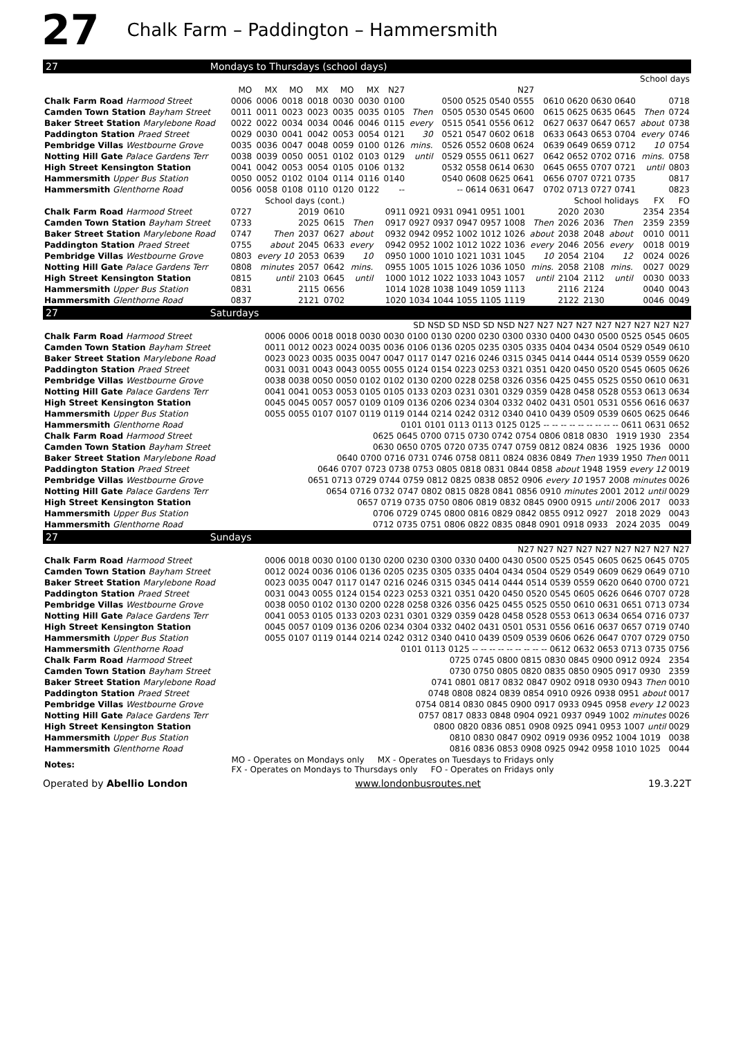27 Chalk Farm – Paddington – Hammersmith
27 Mondays to Thursdays (school days)
| | | | | | | | School days | | | | | |
| --- | --- | --- | --- | --- | --- | --- | --- | --- | --- | --- | --- | --- |
| | MO | MX | MO | MX | MO | MX | N27 | | N27 | | | |
| Chalk Farm Road Harmood Street | 0006 | 0006 | 0018 | 0018 | 0030 | 0030 | 0100 | | 0500 0525 0540 0555 | 0610 0620 0630 0640 | | 0718 |
| Camden Town Station Bayham Street | 0011 | 0011 | 0023 | 0023 | 0035 | 0035 | 0105 | Then | 0505 0530 0545 0600 | 0615 0625 0635 0645 | Then | 0724 |
| Baker Street Station Marylebone Road | 0022 | 0022 | 0034 | 0034 | 0046 | 0046 | 0115 | every | 0515 0541 0556 0612 | 0627 0637 0647 0657 | about | 0738 |
| Paddington Station Praed Street | 0029 | 0030 | 0041 | 0042 | 0053 | 0054 | 0121 | 30 | 0521 0547 0602 0618 | 0633 0643 0653 0704 | every | 0746 |
| Pembridge Villas Westbourne Grove | 0035 | 0036 | 0047 | 0048 | 0059 | 0100 | 0126 | mins. | 0526 0552 0608 0624 | 0639 0649 0659 0712 | 10 | 0754 |
| Notting Hill Gate Palace Gardens Terr | 0038 | 0039 | 0050 | 0051 | 0102 | 0103 | 0129 | until | 0529 0555 0611 0627 | 0642 0652 0702 0716 | mins. | 0758 |
| High Street Kensington Station | 0041 | 0042 | 0053 | 0054 | 0105 | 0106 | 0132 | | 0532 0558 0614 0630 | 0645 0655 0707 0721 | until | 0803 |
| Hammersmith Upper Bus Station | 0050 | 0052 | 0102 | 0104 | 0114 | 0116 | 0140 | | 0540 0608 0625 0641 | 0656 0707 0721 0735 | | 0817 |
| Hammersmith Glenthorne Road | 0056 | 0058 | 0108 | 0110 | 0120 | 0122 | -- | | -- 0614 0631 0647 | 0702 0713 0727 0741 | | 0823 |
| | School days (cont.) | | | | School holidays | | | | | | | | FX | FO |
| --- | --- | --- | --- | --- | --- | --- | --- | --- | --- | --- | --- | --- | --- | --- |
| Chalk Farm Road Harmood Street | 0727 | | 2019 | 0610 | | 0911 0921 0931 0941 0951 1001 | | 2020 | 2030 | | | | 2354 | 2354 |
| Camden Town Station Bayham Street | 0733 | | 2025 | 0615 | Then | 0917 0927 0937 0947 0957 1008 | Then | 2026 | 2036 | Then | | | 2359 | 2359 |
| Baker Street Station Marylebone Road | 0747 | Then | 2037 | 0627 | about | 0932 0942 0952 1002 1012 1026 | about | 2038 | 2048 | about | | | 0010 | 0011 |
| Paddington Station Praed Street | 0755 | about | 2045 | 0633 | every | 0942 0952 1002 1012 1022 1036 | every | 2046 | 2056 | every | | | 0018 | 0019 |
| Pembridge Villas Westbourne Grove | 0803 | every 10 | 2053 | 0639 | 10 | 0950 1000 1010 1021 1031 1045 | 10 | 2054 | 2104 | 12 | | | 0024 | 0026 |
| Notting Hill Gate Palace Gardens Terr | 0808 | minutes | 2057 | 0642 | mins. | 0955 1005 1015 1026 1036 1050 | mins. | 2058 | 2108 | mins. | | | 0027 | 0029 |
| High Street Kensington Station | 0815 | until | 2103 | 0645 | until | 1000 1012 1022 1033 1043 1057 | until | 2104 | 2112 | until | | | 0030 | 0033 |
| Hammersmith Upper Bus Station | 0831 | | 2115 | 0656 | | 1014 1028 1038 1049 1059 1113 | | 2116 | 2124 | | | | 0040 | 0043 |
| Hammersmith Glenthorne Road | 0837 | | 2121 | 0702 | | 1020 1034 1044 1055 1105 1119 | | 2122 | 2130 | | | | 0046 | 0049 |
27 Saturdays
| | SD NSD SD NSD SD NSD N27 N27 N27 N27 N27 N27 N27 N27 N27 |
| --- | --- |
| Chalk Farm Road Harmood Street | 0006 0006 0018 0018 0030 0030 0100 0130 0200 0230 0300 0330 0400 0430 0500 0525 0545 0605 |
| Camden Town Station Bayham Street | 0011 0012 0023 0024 0035 0036 0106 0136 0205 0235 0305 0335 0404 0434 0504 0529 0549 0610 |
| Baker Street Station Marylebone Road | 0023 0023 0035 0035 0047 0047 0117 0147 0216 0246 0315 0345 0414 0444 0514 0539 0559 0620 |
| Paddington Station Praed Street | 0031 0031 0043 0043 0055 0055 0124 0154 0223 0253 0321 0351 0420 0450 0520 0545 0605 0626 |
| Pembridge Villas Westbourne Grove | 0038 0038 0050 0050 0102 0102 0130 0200 0228 0258 0326 0356 0425 0455 0525 0550 0610 0631 |
| Notting Hill Gate Palace Gardens Terr | 0041 0041 0053 0053 0105 0105 0133 0203 0231 0301 0329 0359 0428 0458 0528 0553 0613 0634 |
| High Street Kensington Station | 0045 0045 0057 0057 0109 0109 0136 0206 0234 0304 0332 0402 0431 0501 0531 0556 0616 0637 |
| Hammersmith Upper Bus Station | 0055 0055 0107 0107 0119 0119 0144 0214 0242 0312 0340 0410 0439 0509 0539 0605 0625 0646 |
| Hammersmith Glenthorne Road | 0101 0101 0113 0113 0125 0125 -- -- -- -- -- -- -- -- -- 0611 0631 0652 |
| Chalk Farm Road Harmood Street | 0625 0645 0700 0715 0730 0742 0754 0806 0818 0830 1919 1930 2354 |
| Camden Town Station Bayham Street | 0630 0650 0705 0720 0735 0747 0759 0812 0824 0836 1925 1936 0000 |
| Baker Street Station Marylebone Road | 0640 0700 0716 0731 0746 0758 0811 0824 0836 0849 Then 1939 1950 Then 0011 |
| Paddington Station Praed Street | 0646 0707 0723 0738 0753 0805 0818 0831 0844 0858 about 1948 1959 every 12 0019 |
| Pembridge Villas Westbourne Grove | 0651 0713 0729 0744 0759 0812 0825 0838 0852 0906 every 10 1957 2008 minutes 0026 |
| Notting Hill Gate Palace Gardens Terr | 0654 0716 0732 0747 0802 0815 0828 0841 0856 0910 minutes 2001 2012 until 0029 |
| High Street Kensington Station | 0657 0719 0735 0750 0806 0819 0832 0845 0900 0915 until 2006 2017 0033 |
| Hammersmith Upper Bus Station | 0706 0729 0745 0800 0816 0829 0842 0855 0912 0927 2018 2029 0043 |
| Hammersmith Glenthorne Road | 0712 0735 0751 0806 0822 0835 0848 0901 0918 0933 2024 2035 0049 |
27 Sundays
| | N27 N27 N27 N27 N27 N27 N27 N27 N27 |
| --- | --- |
| Chalk Farm Road Harmood Street | 0006 0018 0030 0100 0130 0200 0230 0300 0330 0400 0430 0500 0525 0545 0605 0625 0645 0705 |
| Camden Town Station Bayham Street | 0012 0024 0036 0106 0136 0205 0235 0305 0335 0404 0434 0504 0529 0549 0609 0629 0649 0710 |
| Baker Street Station Marylebone Road | 0023 0035 0047 0117 0147 0216 0246 0315 0345 0414 0444 0514 0539 0559 0620 0640 0700 0721 |
| Paddington Station Praed Street | 0031 0043 0055 0124 0154 0223 0253 0321 0351 0420 0450 0520 0545 0605 0626 0646 0707 0728 |
| Pembridge Villas Westbourne Grove | 0038 0050 0102 0130 0200 0228 0258 0326 0356 0425 0455 0525 0550 0610 0631 0651 0713 0734 |
| Notting Hill Gate Palace Gardens Terr | 0041 0053 0105 0133 0203 0231 0301 0329 0359 0428 0458 0528 0553 0613 0634 0654 0716 0737 |
| High Street Kensington Station | 0045 0057 0109 0136 0206 0234 0304 0332 0402 0431 0501 0531 0556 0616 0637 0657 0719 0740 |
| Hammersmith Upper Bus Station | 0055 0107 0119 0144 0214 0242 0312 0340 0410 0439 0509 0539 0606 0626 0647 0707 0729 0750 |
| Hammersmith Glenthorne Road | 0101 0113 0125 -- -- -- -- -- -- -- -- -- 0612 0632 0653 0713 0735 0756 |
| Chalk Farm Road Harmood Street | 0725 0745 0800 0815 0830 0845 0900 0912 0924 2354 |
| Camden Town Station Bayham Street | 0730 0750 0805 0820 0835 0850 0905 0917 0930 2359 |
| Baker Street Station Marylebone Road | 0741 0801 0817 0832 0847 0902 0918 0930 0943 Then 0010 |
| Paddington Station Praed Street | 0748 0808 0824 0839 0854 0910 0926 0938 0951 about 0017 |
| Pembridge Villas Westbourne Grove | 0754 0814 0830 0845 0900 0917 0933 0945 0958 every 12 0023 |
| Notting Hill Gate Palace Gardens Terr | 0757 0817 0833 0848 0904 0921 0937 0949 1002 minutes 0026 |
| High Street Kensington Station | 0800 0820 0836 0851 0908 0925 0941 0953 1007 until 0029 |
| Hammersmith Upper Bus Station | 0810 0830 0847 0902 0919 0936 0952 1004 1019 0038 |
| Hammersmith Glenthorne Road | 0816 0836 0853 0908 0925 0942 0958 1010 1025 0044 |
| Notes: | MO - Operates on Mondays only MX - Operates on Tuesdays to Fridays only FX - Operates on Mondays to Thursdays only FO - Operates on Fridays only |
Operated by Abellio London www.londonbusroutes.net 19.3.22T